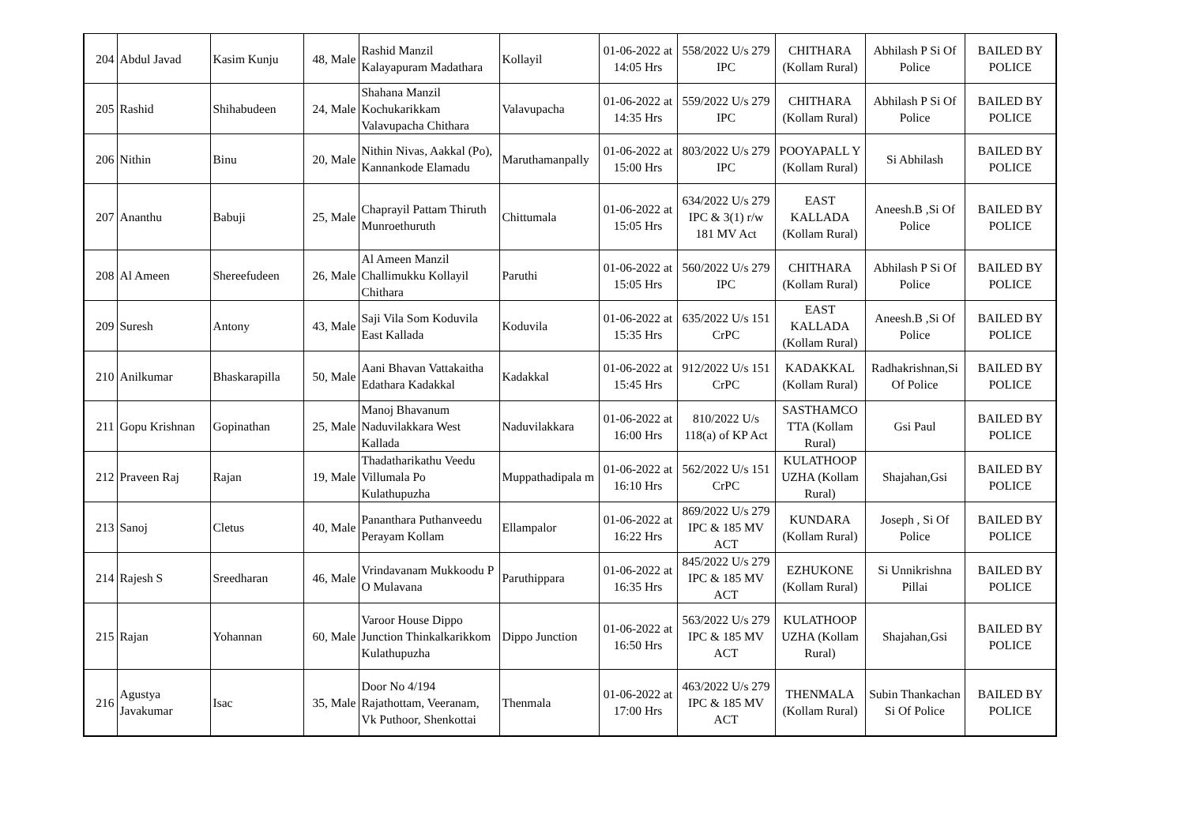| 204 | Abdul Javad | Kasim Kunju | 48, Male | Rashid Manzil Kalayapuram Madathara | Kollayil | 01-06-2022 at 14:05 Hrs | 558/2022 U/s 279 IPC | CHITHARA (Kollam Rural) | Abhilash P Si Of Police | BAILED BY POLICE |
| 205 | Rashid | Shihabudeen | 24, Male | Shahana Manzil Kochukarikkam Valavupacha Chithara | Valavupacha | 01-06-2022 at 14:35 Hrs | 559/2022 U/s 279 IPC | CHITHARA (Kollam Rural) | Abhilash P Si Of Police | BAILED BY POLICE |
| 206 | Nithin | Binu | 20, Male | Nithin Nivas, Aakkal (Po), Kannankode Elamadu | Maruthamanpally | 01-06-2022 at 15:00 Hrs | 803/2022 U/s 279 IPC | POOYAPALL Y (Kollam Rural) | Si Abhilash | BAILED BY POLICE |
| 207 | Ananthu | Babuji | 25, Male | Chaprayil Pattam Thiruth Munroethuruth | Chittumala | 01-06-2022 at 15:05 Hrs | 634/2022 U/s 279 IPC & 3(1) r/w 181 MV Act | EAST KALLADA (Kollam Rural) | Aneesh.B ,Si Of Police | BAILED BY POLICE |
| 208 | Al Ameen | Shereefudeen | 26, Male | Al Ameen Manzil Challimukku Kollayil Chithara | Paruthi | 01-06-2022 at 15:05 Hrs | 560/2022 U/s 279 IPC | CHITHARA (Kollam Rural) | Abhilash P Si Of Police | BAILED BY POLICE |
| 209 | Suresh | Antony | 43, Male | Saji Vila Som Koduvila East Kallada | Koduvila | 01-06-2022 at 15:35 Hrs | 635/2022 U/s 151 CrPC | EAST KALLADA (Kollam Rural) | Aneesh.B ,Si Of Police | BAILED BY POLICE |
| 210 | Anilkumar | Bhaskarapilla | 50, Male | Aani Bhavan Vattakaitha Edathara Kadakkal | Kadakkal | 01-06-2022 at 15:45 Hrs | 912/2022 U/s 151 CrPC | KADAKKAL (Kollam Rural) | Radhakrishnan,Si Of Police | BAILED BY POLICE |
| 211 | Gopu Krishnan | Gopinathan | 25, Male | Manoj Bhavanum Naduvilakkara West Kallada | Naduvilakkara | 01-06-2022 at 16:00 Hrs | 810/2022 U/s 118(a) of KP Act | SASTHAMCO TTA (Kollam Rural) | Gsi Paul | BAILED BY POLICE |
| 212 | Praveen Raj | Rajan | 19, Male | Thadatharikathu Veedu Villumala Po Kulathupuzha | Muppathadipala m | 01-06-2022 at 16:10 Hrs | 562/2022 U/s 151 CrPC | KULATHOOP UZHA (Kollam Rural) | Shajahan,Gsi | BAILED BY POLICE |
| 213 | Sanoj | Cletus | 40, Male | Pananthara Puthanveedu Perayam Kollam | Ellampalor | 01-06-2022 at 16:22 Hrs | 869/2022 U/s 279 IPC & 185 MV ACT | KUNDARA (Kollam Rural) | Joseph , Si Of Police | BAILED BY POLICE |
| 214 | Rajesh S | Sreedharan | 46, Male | Vrindavanam Mukkoodu P O Mulavana | Paruthippara | 01-06-2022 at 16:35 Hrs | 845/2022 U/s 279 IPC & 185 MV ACT | EZHUKONE (Kollam Rural) | Si Unnikrishna Pillai | BAILED BY POLICE |
| 215 | Rajan | Yohannan | 60, Male | Varoor House Dippo Junction Thinkalkarikkom Kulathupuzha | Dippo Junction | 01-06-2022 at 16:50 Hrs | 563/2022 U/s 279 IPC & 185 MV ACT | KULATHOOP UZHA (Kollam Rural) | Shajahan,Gsi | BAILED BY POLICE |
| 216 | Agustya Javakumar | Isac | 35, Male | Door No 4/194 Rajathottam, Veeranam, Vk Puthoor, Shenkottai | Thenmala | 01-06-2022 at 17:00 Hrs | 463/2022 U/s 279 IPC & 185 MV ACT | THENMALA (Kollam Rural) | Subin Thankachan Si Of Police | BAILED BY POLICE |